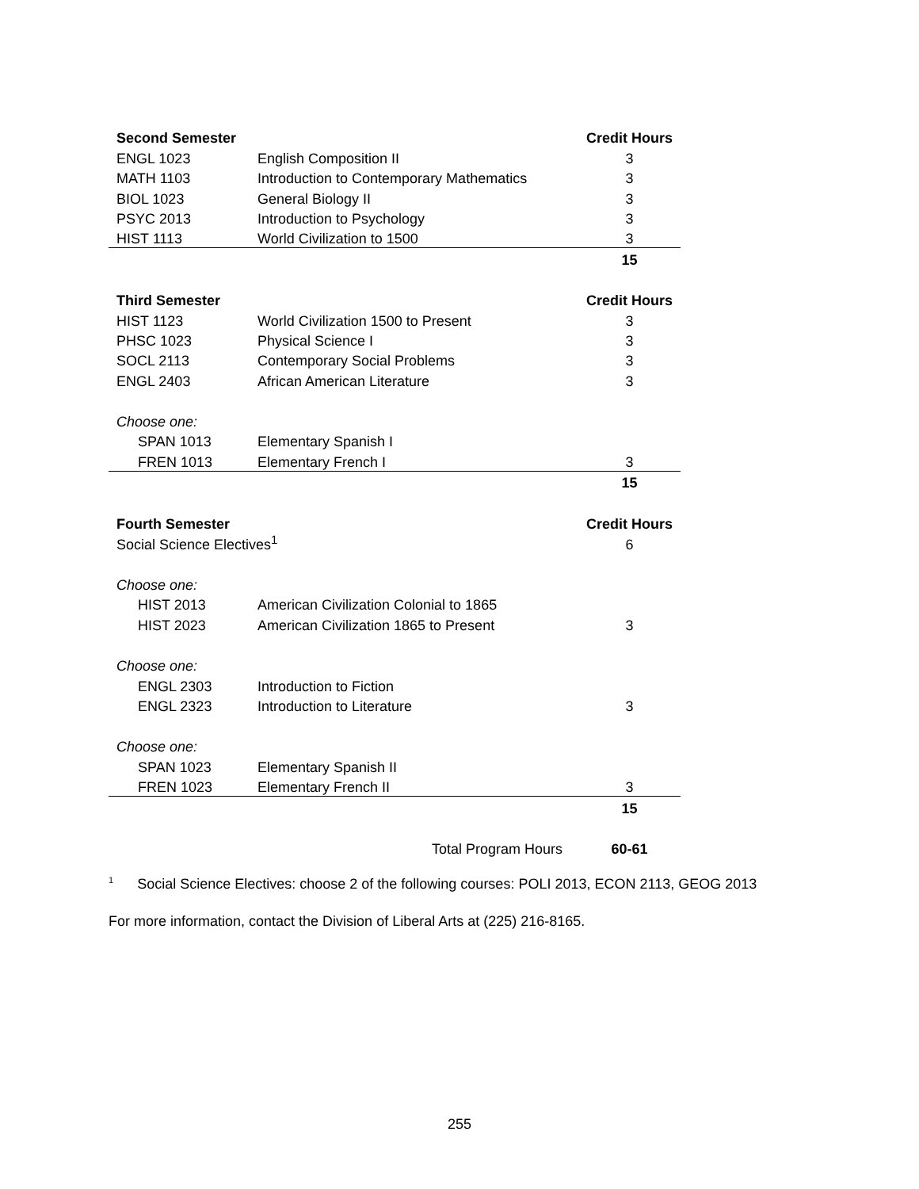| Second Semester | | Credit Hours |
| ENGL 1023 | English Composition II | 3 |
| MATH 1103 | Introduction to Contemporary Mathematics | 3 |
| BIOL 1023 | General Biology II | 3 |
| PSYC 2013 | Introduction to Psychology | 3 |
| HIST 1113 | World Civilization to 1500 | 3 |
| | | 15 |
| Third Semester | | Credit Hours |
| HIST 1123 | World Civilization 1500 to Present | 3 |
| PHSC 1023 | Physical Science I | 3 |
| SOCL 2113 | Contemporary Social Problems | 3 |
| ENGL 2403 | African American Literature | 3 |
| Choose one: | | |
| SPAN 1013 | Elementary Spanish I | |
| FREN 1013 | Elementary French I | 3 |
| | | 15 |
| Fourth Semester | | Credit Hours |
| Social Science Electives<sup>1</sup> | | 6 |
| Choose one: | | |
| HIST 2013 | American Civilization Colonial to 1865 | |
| HIST 2023 | American Civilization 1865 to Present | 3 |
| Choose one: | | |
| ENGL 2303 | Introduction to Fiction | |
| ENGL 2323 | Introduction to Literature | 3 |
| Choose one: | | |
| SPAN 1023 | Elementary Spanish II | |
| FREN 1023 | Elementary French II | 3 |
| | | 15 |
| | Total Program Hours | 60-61 |
<sup>1</sup> Social Science Electives: choose 2 of the following courses: POLI 2013, ECON 2113, GEOG 2013
For more information, contact the Division of Liberal Arts at (225) 216-8165.
255